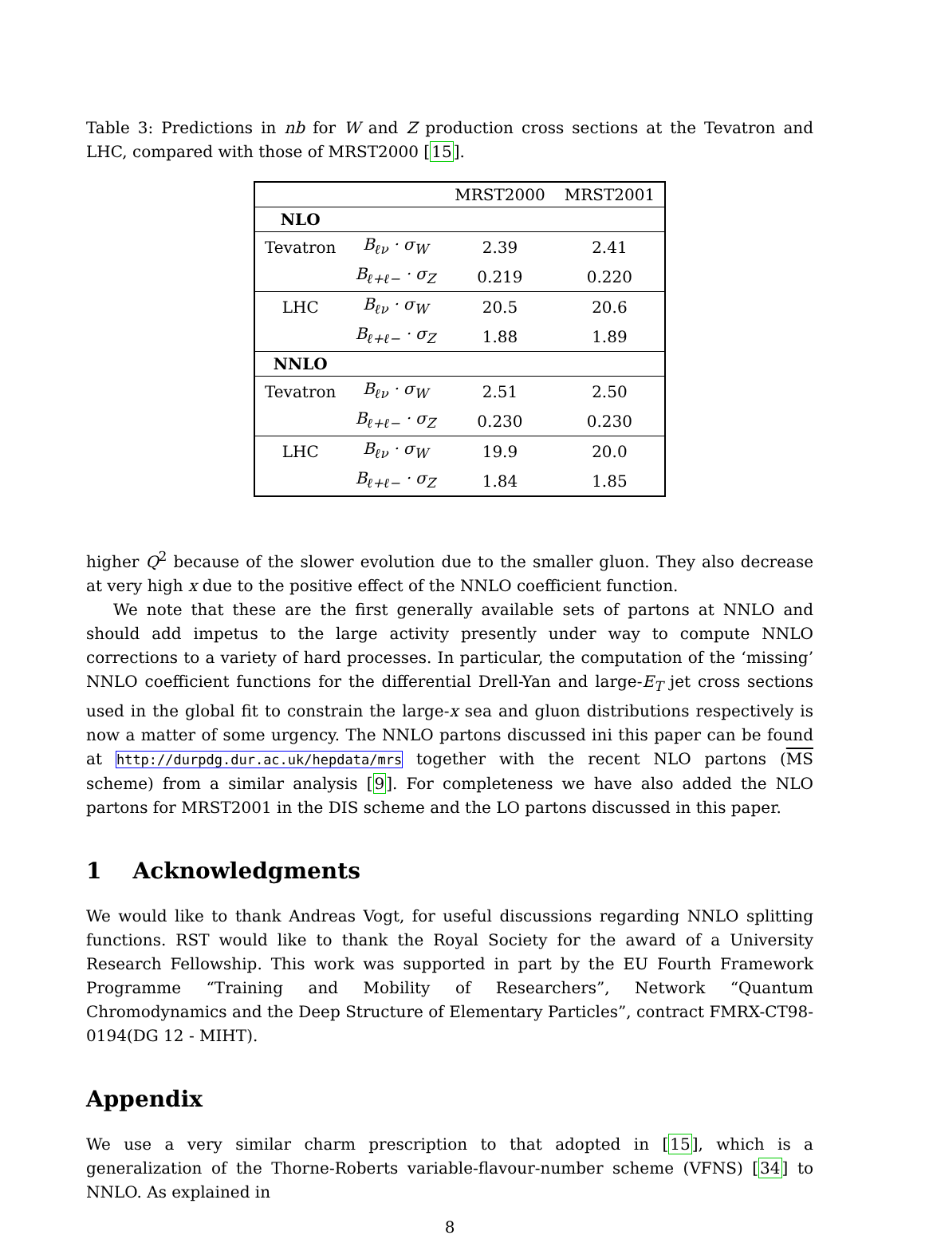Table 3: Predictions in nb for W and Z production cross sections at the Tevatron and LHC, compared with those of MRST2000 [15].
| | | MRST2000 | MRST2001 |
| NLO | | | |
| Tevatron | B<sub>ℓν</sub> · σ<sub>W</sub> | 2.39 | 2.41 |
| | B<sub>ℓ+ℓ−</sub> · σ<sub>Z</sub> | 0.219 | 0.220 |
| LHC | B<sub>ℓν</sub> · σ<sub>W</sub> | 20.5 | 20.6 |
| | B<sub>ℓ+ℓ−</sub> · σ<sub>Z</sub> | 1.88 | 1.89 |
| NNLO | | | |
| Tevatron | B<sub>ℓν</sub> · σ<sub>W</sub> | 2.51 | 2.50 |
| | B<sub>ℓ+ℓ−</sub> · σ<sub>Z</sub> | 0.230 | 0.230 |
| LHC | B<sub>ℓν</sub> · σ<sub>W</sub> | 19.9 | 20.0 |
| | B<sub>ℓ+ℓ−</sub> · σ<sub>Z</sub> | 1.84 | 1.85 |
higher Q<sup>2</sup> because of the slower evolution due to the smaller gluon. They also decrease at very high x due to the positive effect of the NNLO coefficient function.
We note that these are the first generally available sets of partons at NNLO and should add impetus to the large activity presently under way to compute NNLO corrections to a variety of hard processes. In particular, the computation of the ‘missing’ NNLO coefficient functions for the differential Drell-Yan and large-E<sub>T</sub> jet cross sections used in the global fit to constrain the large-x sea and gluon distributions respectively is now a matter of some urgency. The NNLO partons discussed ini this paper can be found at http://durpdg.dur.ac.uk/hepdata/mrs together with the recent NLO partons (MS scheme) from a similar analysis [9]. For completeness we have also added the NLO partons for MRST2001 in the DIS scheme and the LO partons discussed in this paper.
1 Acknowledgments
We would like to thank Andreas Vogt, for useful discussions regarding NNLO splitting functions. RST would like to thank the Royal Society for the award of a University Research Fellowship. This work was supported in part by the EU Fourth Framework Programme “Training and Mobility of Researchers”, Network “Quantum Chromodynamics and the Deep Structure of Elementary Particles”, contract FMRX-CT98-0194(DG 12 - MIHT).
Appendix
We use a very similar charm prescription to that adopted in [15], which is a generalization of the Thorne-Roberts variable-flavour-number scheme (VFNS) [34] to NNLO. As explained in
8